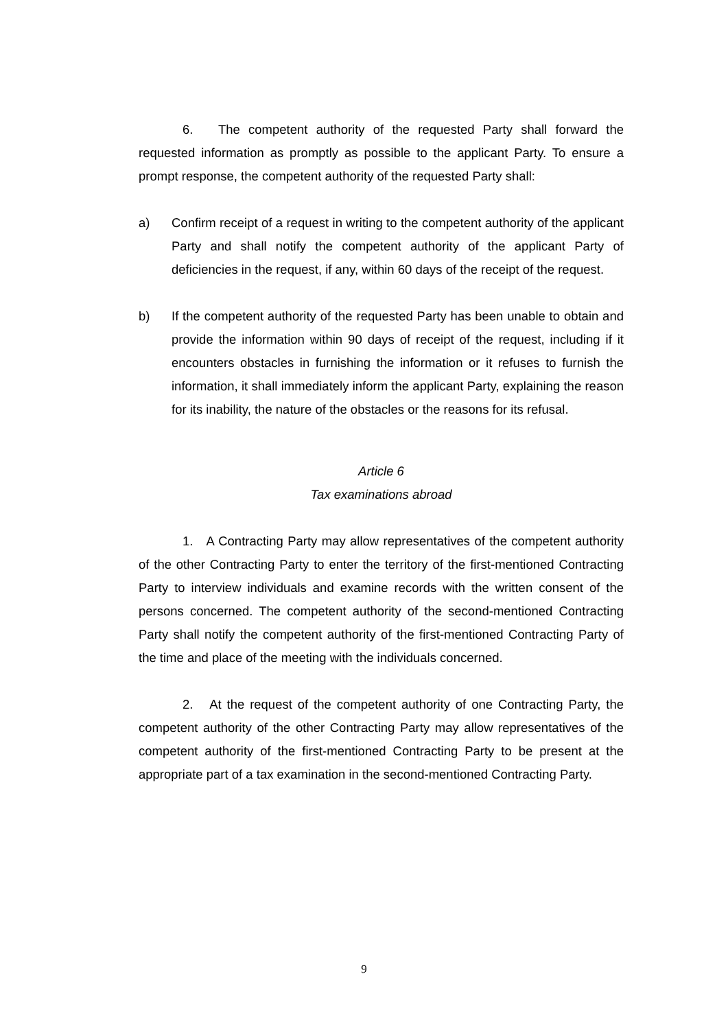6. The competent authority of the requested Party shall forward the requested information as promptly as possible to the applicant Party. To ensure a prompt response, the competent authority of the requested Party shall:
a) Confirm receipt of a request in writing to the competent authority of the applicant Party and shall notify the competent authority of the applicant Party of deficiencies in the request, if any, within 60 days of the receipt of the request.
b) If the competent authority of the requested Party has been unable to obtain and provide the information within 90 days of receipt of the request, including if it encounters obstacles in furnishing the information or it refuses to furnish the information, it shall immediately inform the applicant Party, explaining the reason for its inability, the nature of the obstacles or the reasons for its refusal.
Article 6
Tax examinations abroad
1. A Contracting Party may allow representatives of the competent authority of the other Contracting Party to enter the territory of the first-mentioned Contracting Party to interview individuals and examine records with the written consent of the persons concerned. The competent authority of the second-mentioned Contracting Party shall notify the competent authority of the first-mentioned Contracting Party of the time and place of the meeting with the individuals concerned.
2. At the request of the competent authority of one Contracting Party, the competent authority of the other Contracting Party may allow representatives of the competent authority of the first-mentioned Contracting Party to be present at the appropriate part of a tax examination in the second-mentioned Contracting Party.
9